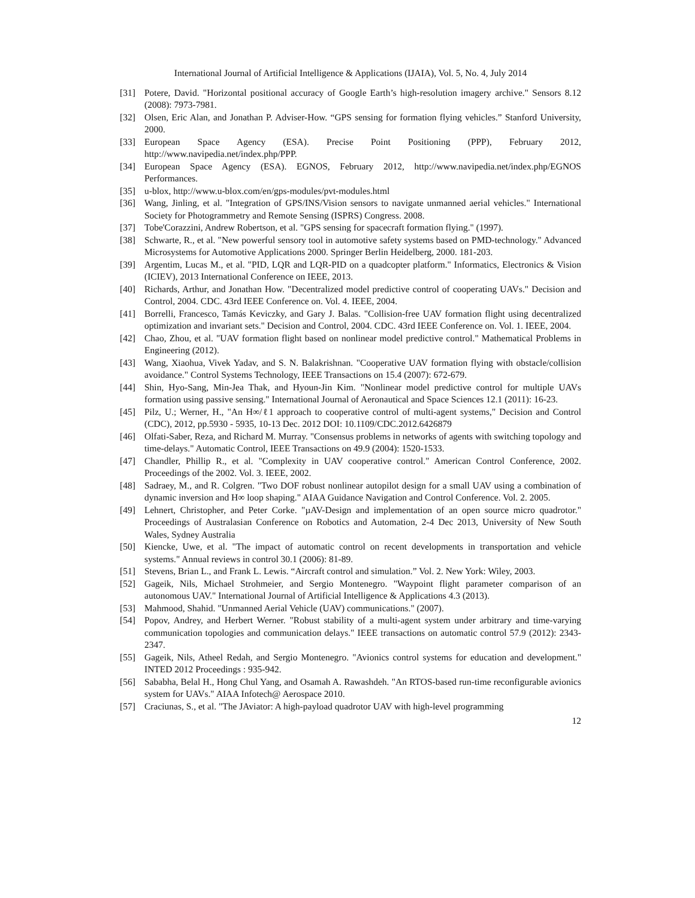International Journal of Artificial Intelligence & Applications (IJAIA), Vol. 5, No. 4, July 2014
[31] Potere, David. "Horizontal positional accuracy of Google Earth’s high-resolution imagery archive." Sensors 8.12 (2008): 7973-7981.
[32] Olsen, Eric Alan, and Jonathan P. Adviser-How. “GPS sensing for formation flying vehicles.” Stanford University, 2000.
[33] European Space Agency (ESA). Precise Point Positioning (PPP), February 2012, http://www.navipedia.net/index.php/PPP.
[34] European Space Agency (ESA). EGNOS, February 2012, http://www.navipedia.net/index.php/EGNOS Performances.
[35] u-blox, http://www.u-blox.com/en/gps-modules/pvt-modules.html
[36] Wang, Jinling, et al. "Integration of GPS/INS/Vision sensors to navigate unmanned aerial vehicles." International Society for Photogrammetry and Remote Sensing (ISPRS) Congress. 2008.
[37] Tobe'Corazzini, Andrew Robertson, et al. "GPS sensing for spacecraft formation flying." (1997).
[38] Schwarte, R., et al. "New powerful sensory tool in automotive safety systems based on PMD-technology." Advanced Microsystems for Automotive Applications 2000. Springer Berlin Heidelberg, 2000. 181-203.
[39] Argentim, Lucas M., et al. "PID, LQR and LQR-PID on a quadcopter platform." Informatics, Electronics & Vision (ICIEV), 2013 International Conference on IEEE, 2013.
[40] Richards, Arthur, and Jonathan How. "Decentralized model predictive control of cooperating UAVs." Decision and Control, 2004. CDC. 43rd IEEE Conference on. Vol. 4. IEEE, 2004.
[41] Borrelli, Francesco, Tamás Keviczky, and Gary J. Balas. "Collision-free UAV formation flight using decentralized optimization and invariant sets." Decision and Control, 2004. CDC. 43rd IEEE Conference on. Vol. 1. IEEE, 2004.
[42] Chao, Zhou, et al. "UAV formation flight based on nonlinear model predictive control." Mathematical Problems in Engineering (2012).
[43] Wang, Xiaohua, Vivek Yadav, and S. N. Balakrishnan. "Cooperative UAV formation flying with obstacle/collision avoidance." Control Systems Technology, IEEE Transactions on 15.4 (2007): 672-679.
[44] Shin, Hyo-Sang, Min-Jea Thak, and Hyoun-Jin Kim. "Nonlinear model predictive control for multiple UAVs formation using passive sensing." International Journal of Aeronautical and Space Sciences 12.1 (2011): 16-23.
[45] Pilz, U.; Werner, H., "An H∞/ℓ1 approach to cooperative control of multi-agent systems," Decision and Control (CDC), 2012, pp.5930 - 5935, 10-13 Dec. 2012 DOI: 10.1109/CDC.2012.6426879
[46] Olfati-Saber, Reza, and Richard M. Murray. "Consensus problems in networks of agents with switching topology and time-delays." Automatic Control, IEEE Transactions on 49.9 (2004): 1520-1533.
[47] Chandler, Phillip R., et al. "Complexity in UAV cooperative control." American Control Conference, 2002. Proceedings of the 2002. Vol. 3. IEEE, 2002.
[48] Sadraey, M., and R. Colgren. "Two DOF robust nonlinear autopilot design for a small UAV using a combination of dynamic inversion and H∞ loop shaping." AIAA Guidance Navigation and Control Conference. Vol. 2. 2005.
[49] Lehnert, Christopher, and Peter Corke. "µAV-Design and implementation of an open source micro quadrotor." Proceedings of Australasian Conference on Robotics and Automation, 2-4 Dec 2013, University of New South Wales, Sydney Australia
[50] Kiencke, Uwe, et al. "The impact of automatic control on recent developments in transportation and vehicle systems." Annual reviews in control 30.1 (2006): 81-89.
[51] Stevens, Brian L., and Frank L. Lewis. “Aircraft control and simulation.” Vol. 2. New York: Wiley, 2003.
[52] Gageik, Nils, Michael Strohmeier, and Sergio Montenegro. "Waypoint flight parameter comparison of an autonomous UAV." International Journal of Artificial Intelligence & Applications 4.3 (2013).
[53] Mahmood, Shahid. "Unmanned Aerial Vehicle (UAV) communications." (2007).
[54] Popov, Andrey, and Herbert Werner. "Robust stability of a multi-agent system under arbitrary and time-varying communication topologies and communication delays." IEEE transactions on automatic control 57.9 (2012): 2343-2347.
[55] Gageik, Nils, Atheel Redah, and Sergio Montenegro. "Avionics control systems for education and development." INTED 2012 Proceedings : 935-942.
[56] Sababha, Belal H., Hong Chul Yang, and Osamah A. Rawashdeh. "An RTOS-based run-time reconfigurable avionics system for UAVs." AIAA Infotech@ Aerospace 2010.
[57] Craciunas, S., et al. "The JAviator: A high-payload quadrotor UAV with high-level programming
12